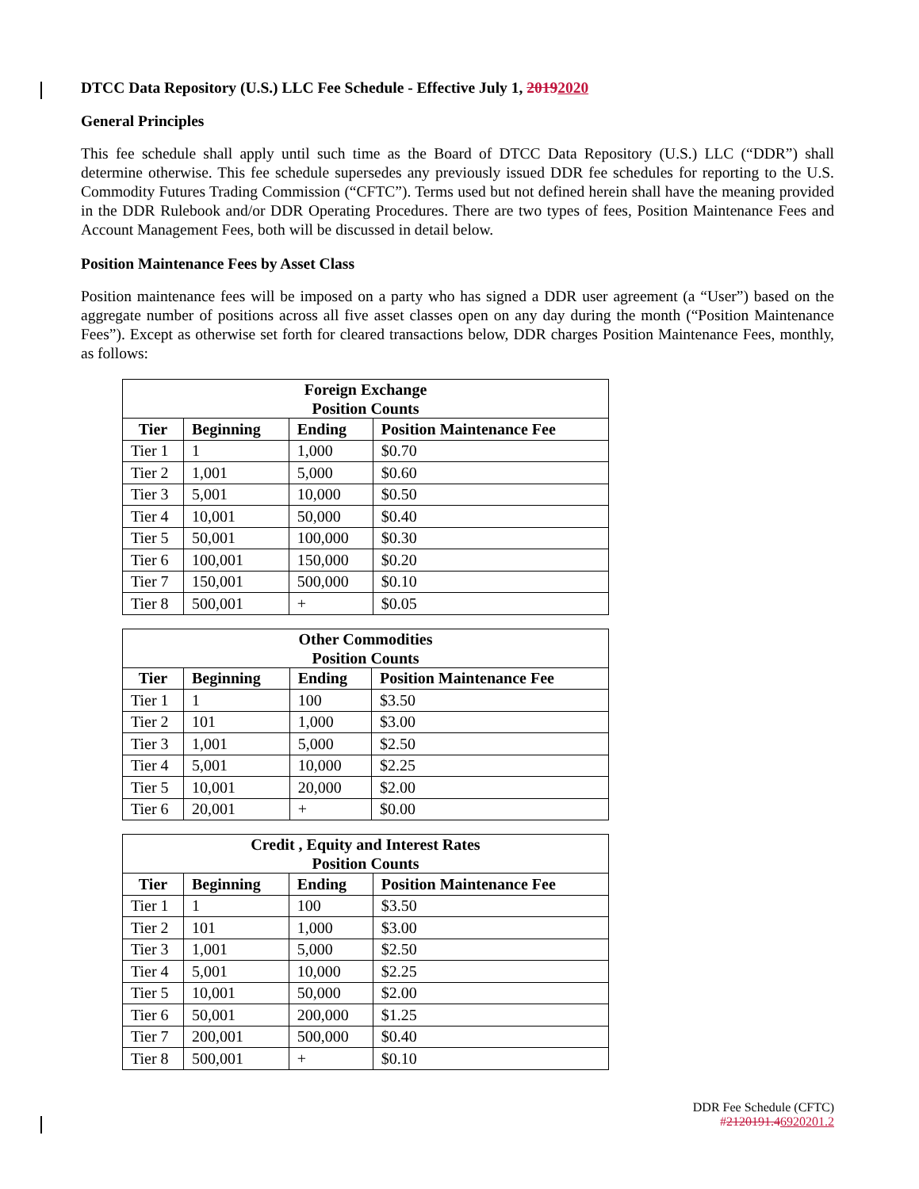DTCC Data Repository (U.S.) LLC Fee Schedule - Effective July 1, 20192020
General Principles
This fee schedule shall apply until such time as the Board of DTCC Data Repository (U.S.) LLC (“DDR”) shall determine otherwise. This fee schedule supersedes any previously issued DDR fee schedules for reporting to the U.S. Commodity Futures Trading Commission (“CFTC”). Terms used but not defined herein shall have the meaning provided in the DDR Rulebook and/or DDR Operating Procedures. There are two types of fees, Position Maintenance Fees and Account Management Fees, both will be discussed in detail below.
Position Maintenance Fees by Asset Class
Position maintenance fees will be imposed on a party who has signed a DDR user agreement (a “User”) based on the aggregate number of positions across all five asset classes open on any day during the month (“Position Maintenance Fees”). Except as otherwise set forth for cleared transactions below, DDR charges Position Maintenance Fees, monthly, as follows:
| Foreign Exchange Position Counts | | | |
| --- | --- | --- | --- |
| Tier | Beginning | Ending | Position Maintenance Fee |
| Tier 1 | 1 | 1,000 | $0.70 |
| Tier 2 | 1,001 | 5,000 | $0.60 |
| Tier 3 | 5,001 | 10,000 | $0.50 |
| Tier 4 | 10,001 | 50,000 | $0.40 |
| Tier 5 | 50,001 | 100,000 | $0.30 |
| Tier 6 | 100,001 | 150,000 | $0.20 |
| Tier 7 | 150,001 | 500,000 | $0.10 |
| Tier 8 | 500,001 | + | $0.05 |
| Other Commodities Position Counts | | | |
| --- | --- | --- | --- |
| Tier | Beginning | Ending | Position Maintenance Fee |
| Tier 1 | 1 | 100 | $3.50 |
| Tier 2 | 101 | 1,000 | $3.00 |
| Tier 3 | 1,001 | 5,000 | $2.50 |
| Tier 4 | 5,001 | 10,000 | $2.25 |
| Tier 5 | 10,001 | 20,000 | $2.00 |
| Tier 6 | 20,001 | + | $0.00 |
| Credit , Equity and Interest Rates Position Counts | | | |
| --- | --- | --- | --- |
| Tier | Beginning | Ending | Position Maintenance Fee |
| Tier 1 | 1 | 100 | $3.50 |
| Tier 2 | 101 | 1,000 | $3.00 |
| Tier 3 | 1,001 | 5,000 | $2.50 |
| Tier 4 | 5,001 | 10,000 | $2.25 |
| Tier 5 | 10,001 | 50,000 | $2.00 |
| Tier 6 | 50,001 | 200,000 | $1.25 |
| Tier 7 | 200,001 | 500,000 | $0.40 |
| Tier 8 | 500,001 | + | $0.10 |
DDR Fee Schedule (CFTC)
#2120191.46920201.2